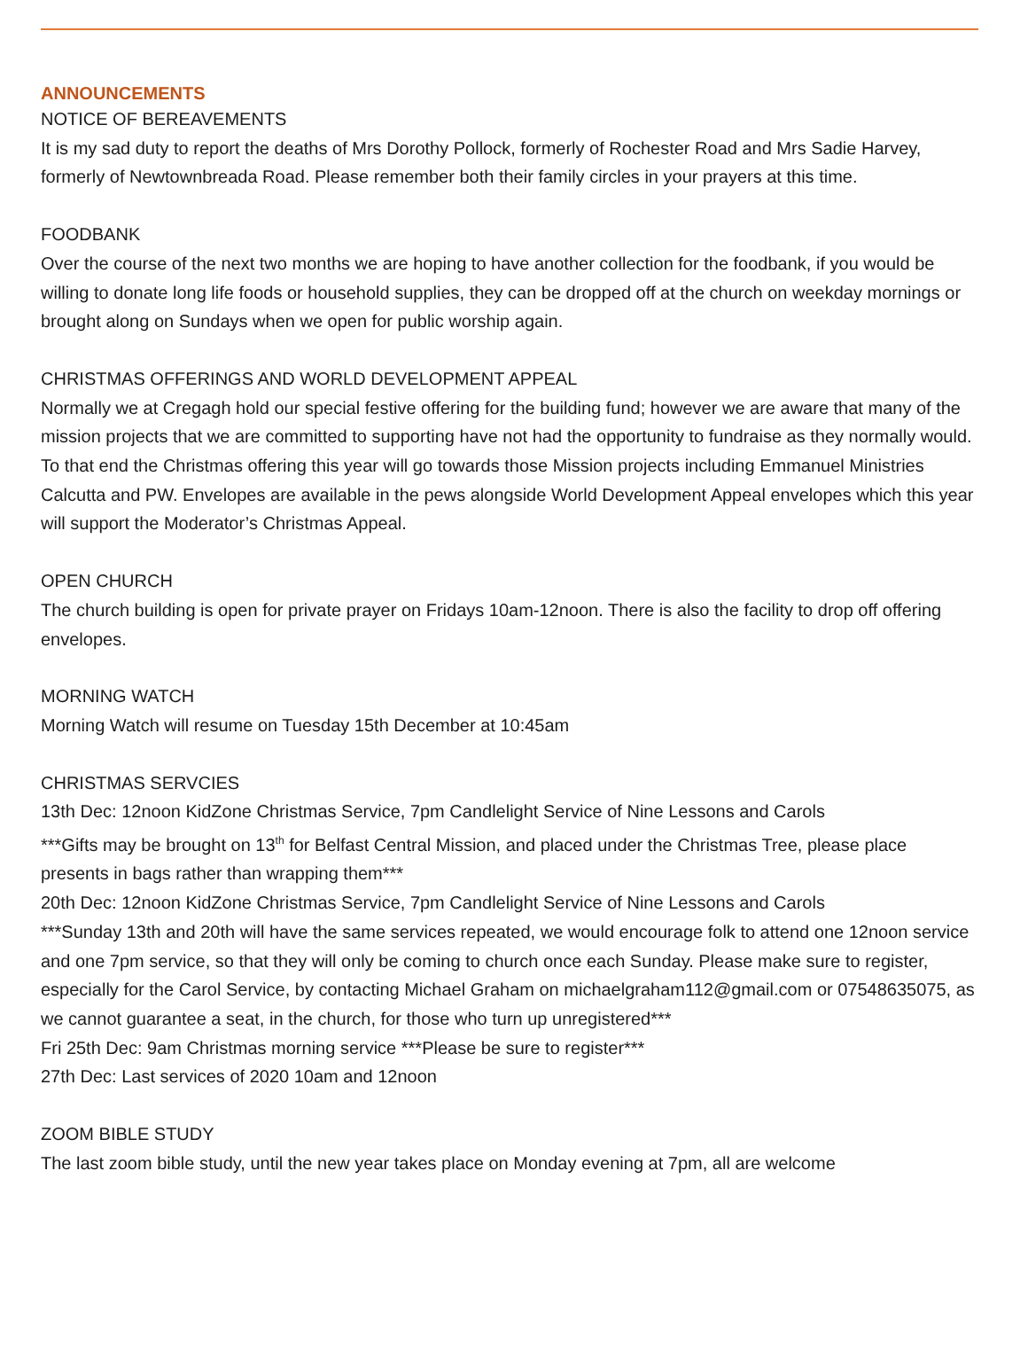ANNOUNCEMENTS
NOTICE OF BEREAVEMENTS
It is my sad duty to report the deaths of Mrs Dorothy Pollock, formerly of Rochester Road and Mrs Sadie Harvey, formerly of Newtownbreada Road. Please remember both their family circles in your prayers at this time.
FOODBANK
Over the course of the next two months we are hoping to have another collection for the foodbank, if you would be willing to donate long life foods or household supplies, they can be dropped off at the church on weekday mornings or brought along on Sundays when we open for public worship again.
CHRISTMAS OFFERINGS AND WORLD DEVELOPMENT APPEAL
Normally we at Cregagh hold our special festive offering for the building fund; however we are aware that many of the mission projects that we are committed to supporting have not had the opportunity to fundraise as they normally would. To that end the Christmas offering this year will go towards those Mission projects including Emmanuel Ministries Calcutta and PW. Envelopes are available in the pews alongside World Development Appeal envelopes which this year will support the Moderator’s Christmas Appeal.
OPEN CHURCH
The church building is open for private prayer on Fridays 10am-12noon. There is also the facility to drop off offering envelopes.
MORNING WATCH
Morning Watch will resume on Tuesday 15th December at 10:45am
CHRISTMAS SERVCIES
13th Dec: 12noon KidZone Christmas Service, 7pm Candlelight Service of Nine Lessons and Carols
***Gifts may be brought on 13<sup>th</sup> for Belfast Central Mission, and placed under the Christmas Tree, please place presents in bags rather than wrapping them***
20th Dec: 12noon KidZone Christmas Service, 7pm Candlelight Service of Nine Lessons and Carols
***Sunday 13th and 20th will have the same services repeated, we would encourage folk to attend one 12noon service and one 7pm service, so that they will only be coming to church once each Sunday. Please make sure to register, especially for the Carol Service, by contacting Michael Graham on michaelgraham112@gmail.com or 07548635075, as we cannot guarantee a seat, in the church, for those who turn up unregistered***
Fri 25th Dec: 9am Christmas morning service ***Please be sure to register***
27th Dec: Last services of 2020 10am and 12noon
ZOOM BIBLE STUDY
The last zoom bible study, until the new year takes place on Monday evening at 7pm, all are welcome